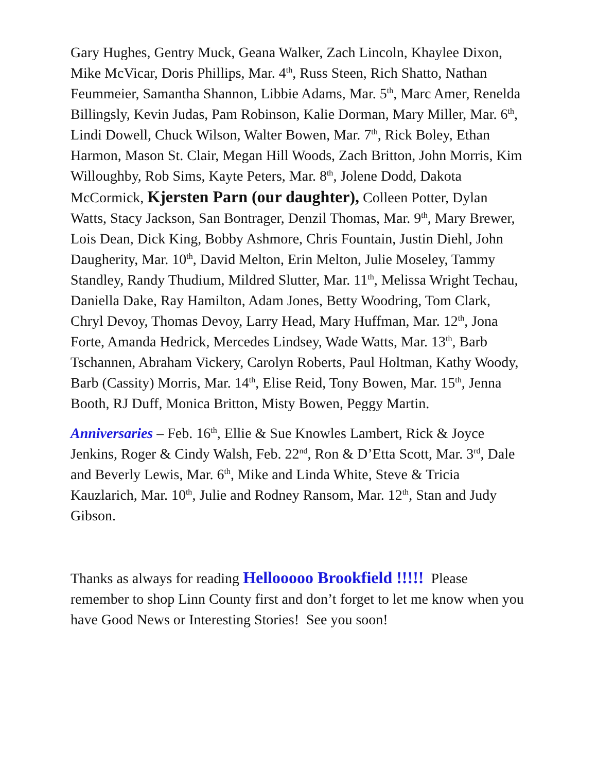Gary Hughes, Gentry Muck, Geana Walker, Zach Lincoln, Khaylee Dixon, Mike McVicar, Doris Phillips, Mar. 4<sup>th</sup>, Russ Steen, Rich Shatto, Nathan Feummeier, Samantha Shannon, Libbie Adams, Mar. 5<sup>th</sup>, Marc Amer, Renelda Billingsly, Kevin Judas, Pam Robinson, Kalie Dorman, Mary Miller, Mar. 6<sup>th</sup>, Lindi Dowell, Chuck Wilson, Walter Bowen, Mar. 7<sup>th</sup>, Rick Boley, Ethan Harmon, Mason St. Clair, Megan Hill Woods, Zach Britton, John Morris, Kim Willoughby, Rob Sims, Kayte Peters, Mar. 8<sup>th</sup>, Jolene Dodd, Dakota McCormick, Kjersten Parn (our daughter), Colleen Potter, Dylan Watts, Stacy Jackson, San Bontrager, Denzil Thomas, Mar. 9<sup>th</sup>, Mary Brewer, Lois Dean, Dick King, Bobby Ashmore, Chris Fountain, Justin Diehl, John Daugherity, Mar. 10<sup>th</sup>, David Melton, Erin Melton, Julie Moseley, Tammy Standley, Randy Thudium, Mildred Slutter, Mar. 11<sup>th</sup>, Melissa Wright Techau, Daniella Dake, Ray Hamilton, Adam Jones, Betty Woodring, Tom Clark, Chryl Devoy, Thomas Devoy, Larry Head, Mary Huffman, Mar. 12<sup>th</sup>, Jona Forte, Amanda Hedrick, Mercedes Lindsey, Wade Watts, Mar. 13<sup>th</sup>, Barb Tschannen, Abraham Vickery, Carolyn Roberts, Paul Holtman, Kathy Woody, Barb (Cassity) Morris, Mar. 14<sup>th</sup>, Elise Reid, Tony Bowen, Mar. 15<sup>th</sup>, Jenna Booth, RJ Duff, Monica Britton, Misty Bowen, Peggy Martin.
Anniversaries – Feb. 16<sup>th</sup>, Ellie & Sue Knowles Lambert, Rick & Joyce Jenkins, Roger & Cindy Walsh, Feb. 22<sup>nd</sup>, Ron & D’Etta Scott, Mar. 3<sup>rd</sup>, Dale and Beverly Lewis, Mar. 6<sup>th</sup>, Mike and Linda White, Steve & Tricia Kauzlarich, Mar. 10<sup>th</sup>, Julie and Rodney Ransom, Mar. 12<sup>th</sup>, Stan and Judy Gibson.
Thanks as always for reading Hellooooo Brookfield !!!!! Please remember to shop Linn County first and don’t forget to let me know when you have Good News or Interesting Stories! See you soon!